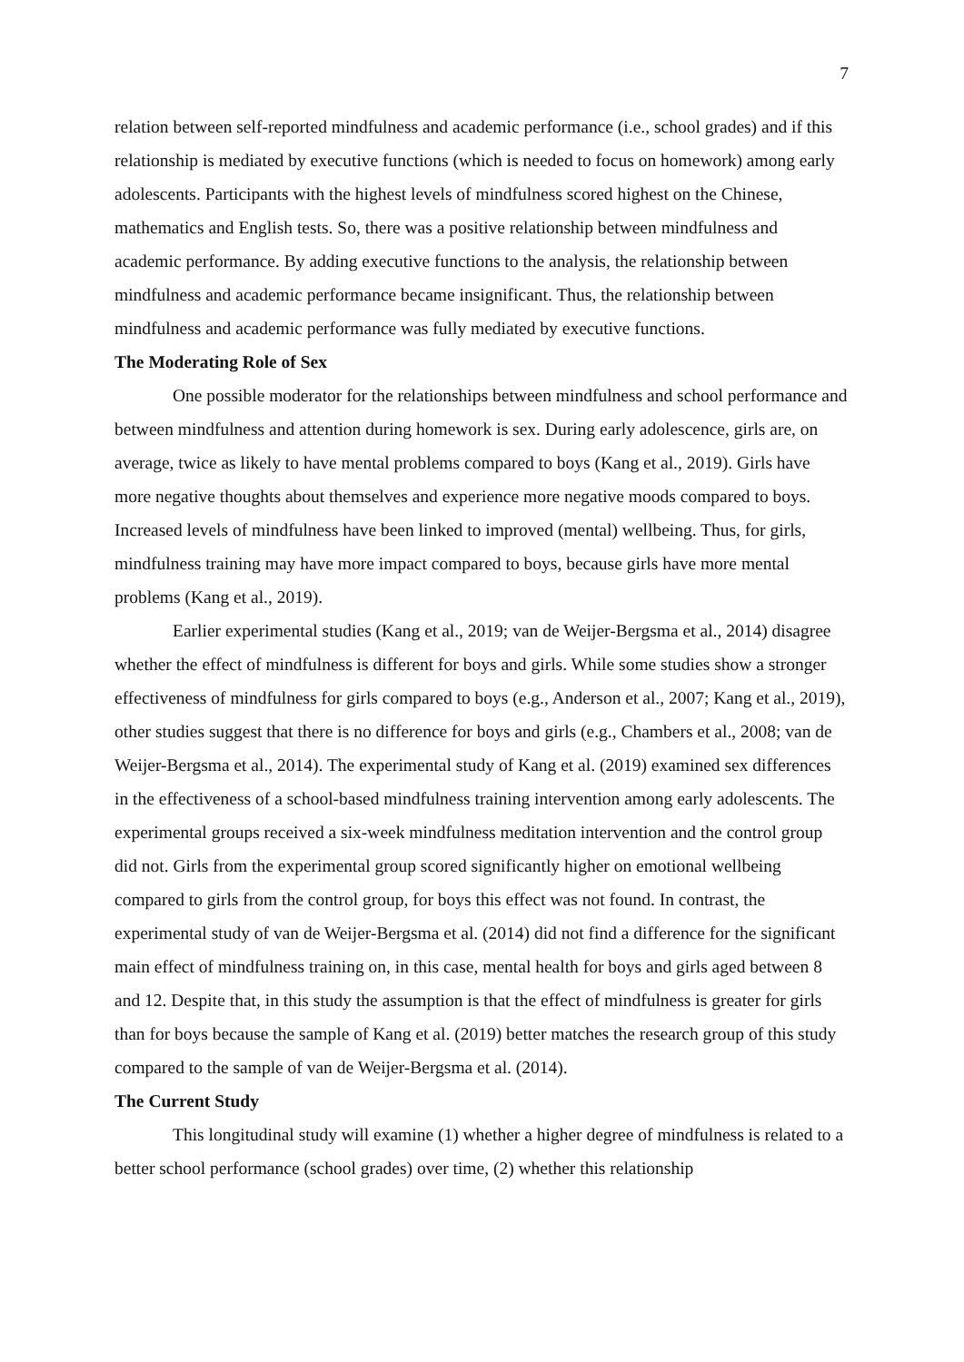7
relation between self-reported mindfulness and academic performance (i.e., school grades) and if this relationship is mediated by executive functions (which is needed to focus on homework) among early adolescents. Participants with the highest levels of mindfulness scored highest on the Chinese, mathematics and English tests. So, there was a positive relationship between mindfulness and academic performance. By adding executive functions to the analysis, the relationship between mindfulness and academic performance became insignificant. Thus, the relationship between mindfulness and academic performance was fully mediated by executive functions.
The Moderating Role of Sex
One possible moderator for the relationships between mindfulness and school performance and between mindfulness and attention during homework is sex. During early adolescence, girls are, on average, twice as likely to have mental problems compared to boys (Kang et al., 2019). Girls have more negative thoughts about themselves and experience more negative moods compared to boys. Increased levels of mindfulness have been linked to improved (mental) wellbeing. Thus, for girls, mindfulness training may have more impact compared to boys, because girls have more mental problems (Kang et al., 2019).
Earlier experimental studies (Kang et al., 2019; van de Weijer-Bergsma et al., 2014) disagree whether the effect of mindfulness is different for boys and girls. While some studies show a stronger effectiveness of mindfulness for girls compared to boys (e.g., Anderson et al., 2007; Kang et al., 2019), other studies suggest that there is no difference for boys and girls (e.g., Chambers et al., 2008; van de Weijer-Bergsma et al., 2014). The experimental study of Kang et al. (2019) examined sex differences in the effectiveness of a school-based mindfulness training intervention among early adolescents. The experimental groups received a six-week mindfulness meditation intervention and the control group did not. Girls from the experimental group scored significantly higher on emotional wellbeing compared to girls from the control group, for boys this effect was not found. In contrast, the experimental study of van de Weijer-Bergsma et al. (2014) did not find a difference for the significant main effect of mindfulness training on, in this case, mental health for boys and girls aged between 8 and 12. Despite that, in this study the assumption is that the effect of mindfulness is greater for girls than for boys because the sample of Kang et al. (2019) better matches the research group of this study compared to the sample of van de Weijer-Bergsma et al. (2014).
The Current Study
This longitudinal study will examine (1) whether a higher degree of mindfulness is related to a better school performance (school grades) over time, (2) whether this relationship